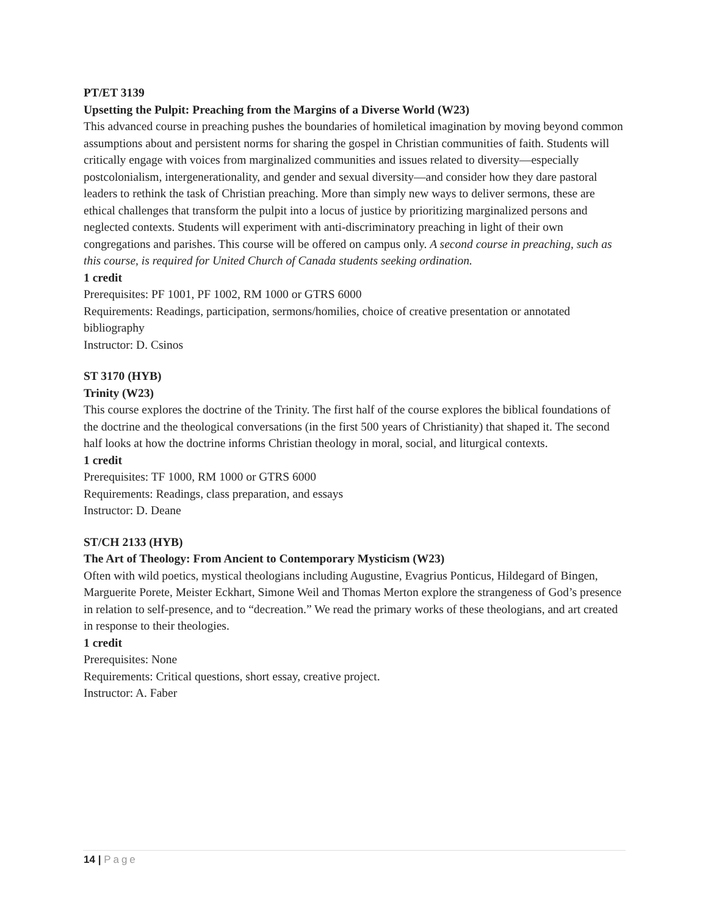PT/ET 3139
Upsetting the Pulpit: Preaching from the Margins of a Diverse World (W23)
This advanced course in preaching pushes the boundaries of homiletical imagination by moving beyond common assumptions about and persistent norms for sharing the gospel in Christian communities of faith. Students will critically engage with voices from marginalized communities and issues related to diversity—especially postcolonialism, intergenerationality, and gender and sexual diversity—and consider how they dare pastoral leaders to rethink the task of Christian preaching. More than simply new ways to deliver sermons, these are ethical challenges that transform the pulpit into a locus of justice by prioritizing marginalized persons and neglected contexts. Students will experiment with anti-discriminatory preaching in light of their own congregations and parishes. This course will be offered on campus only. A second course in preaching, such as this course, is required for United Church of Canada students seeking ordination.
1 credit
Prerequisites: PF 1001, PF 1002, RM 1000 or GTRS 6000
Requirements: Readings, participation, sermons/homilies, choice of creative presentation or annotated bibliography
Instructor: D. Csinos
ST 3170 (HYB)
Trinity (W23)
This course explores the doctrine of the Trinity. The first half of the course explores the biblical foundations of the doctrine and the theological conversations (in the first 500 years of Christianity) that shaped it. The second half looks at how the doctrine informs Christian theology in moral, social, and liturgical contexts.
1 credit
Prerequisites: TF 1000, RM 1000 or GTRS 6000
Requirements: Readings, class preparation, and essays
Instructor: D. Deane
ST/CH 2133 (HYB)
The Art of Theology: From Ancient to Contemporary Mysticism (W23)
Often with wild poetics, mystical theologians including Augustine, Evagrius Ponticus, Hildegard of Bingen, Marguerite Porete, Meister Eckhart, Simone Weil and Thomas Merton explore the strangeness of God’s presence in relation to self-presence, and to “decreation.” We read the primary works of these theologians, and art created in response to their theologies.
1 credit
Prerequisites: None
Requirements: Critical questions, short essay, creative project.
Instructor: A. Faber
14 | Page